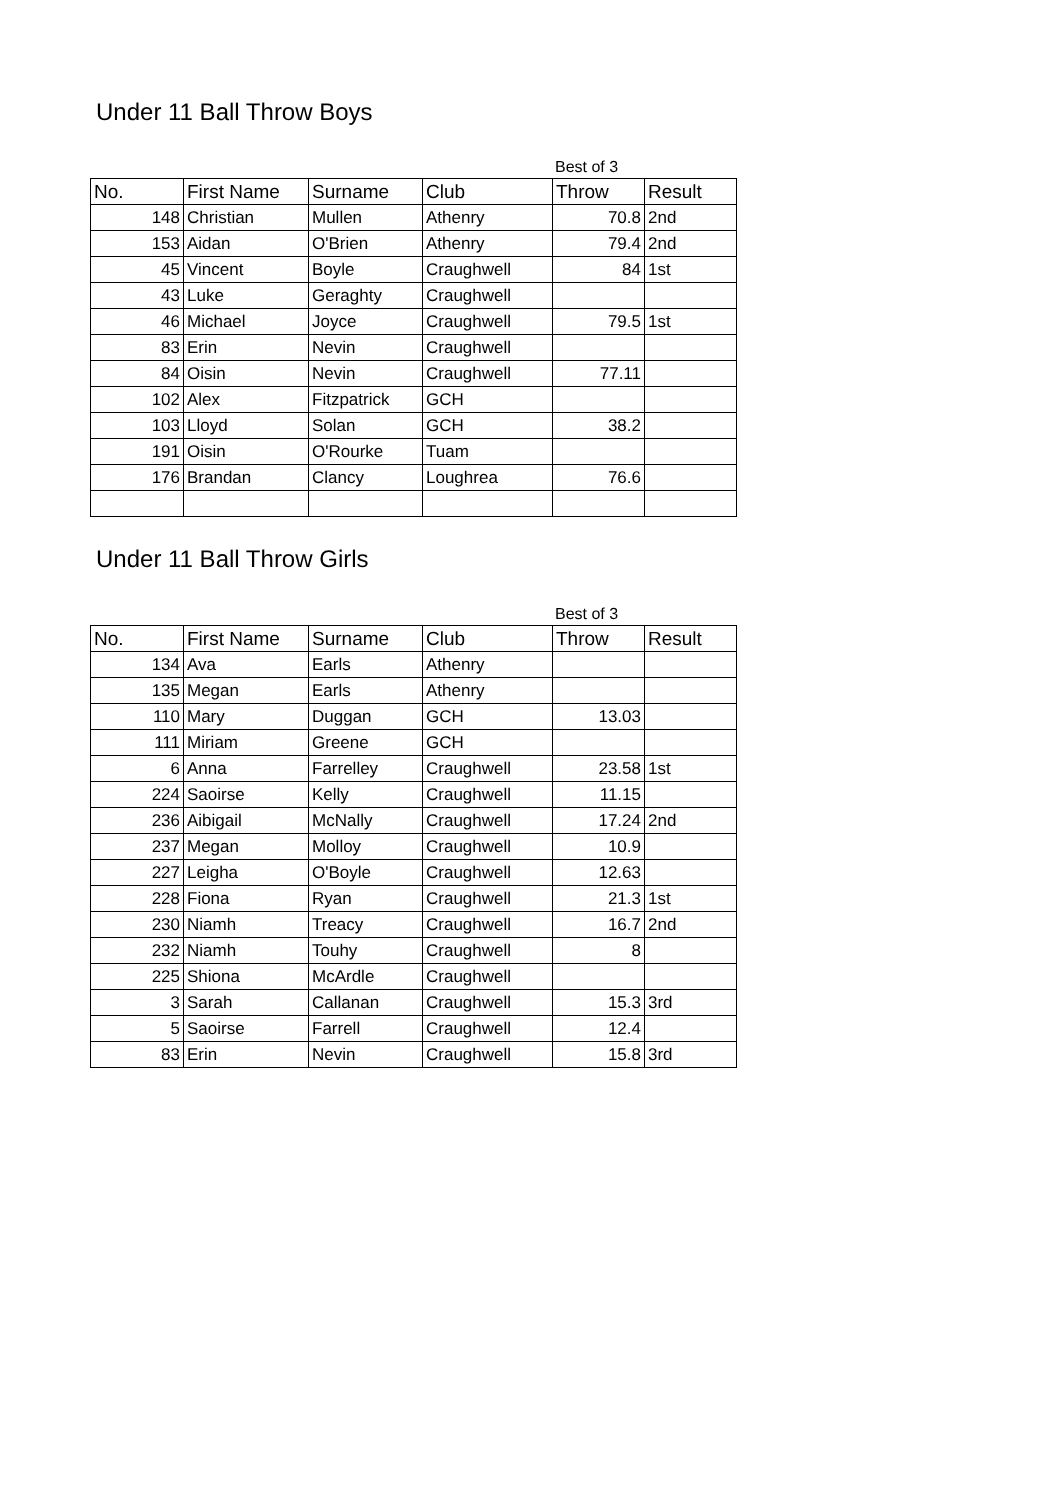Under 11 Ball Throw Boys
Best of 3
| No. | First Name | Surname | Club | Throw | Result |
| --- | --- | --- | --- | --- | --- |
| 148 | Christian | Mullen | Athenry | 70.8 | 2nd |
| 153 | Aidan | O'Brien | Athenry | 79.4 | 2nd |
| 45 | Vincent | Boyle | Craughwell | 84 | 1st |
| 43 | Luke | Geraghty | Craughwell | | |
| 46 | Michael | Joyce | Craughwell | 79.5 | 1st |
| 83 | Erin | Nevin | Craughwell | | |
| 84 | Oisin | Nevin | Craughwell | 77.11 | |
| 102 | Alex | Fitzpatrick | GCH | | |
| 103 | Lloyd | Solan | GCH | 38.2 | |
| 191 | Oisin | O'Rourke | Tuam | | |
| 176 | Brandan | Clancy | Loughrea | 76.6 | |
Under 11 Ball Throw Girls
Best of 3
| No. | First Name | Surname | Club | Throw | Result |
| --- | --- | --- | --- | --- | --- |
| 134 | Ava | Earls | Athenry | | |
| 135 | Megan | Earls | Athenry | | |
| 110 | Mary | Duggan | GCH | 13.03 | |
| 111 | Miriam | Greene | GCH | | |
| 6 | Anna | Farrelley | Craughwell | 23.58 | 1st |
| 224 | Saoirse | Kelly | Craughwell | 11.15 | |
| 236 | Aibigail | McNally | Craughwell | 17.24 | 2nd |
| 237 | Megan | Molloy | Craughwell | 10.9 | |
| 227 | Leigha | O'Boyle | Craughwell | 12.63 | |
| 228 | Fiona | Ryan | Craughwell | 21.3 | 1st |
| 230 | Niamh | Treacy | Craughwell | 16.7 | 2nd |
| 232 | Niamh | Touhy | Craughwell | 8 | |
| 225 | Shiona | McArdle | Craughwell | | |
| 3 | Sarah | Callanan | Craughwell | 15.3 | 3rd |
| 5 | Saoirse | Farrell | Craughwell | 12.4 | |
| 83 | Erin | Nevin | Craughwell | 15.8 | 3rd |